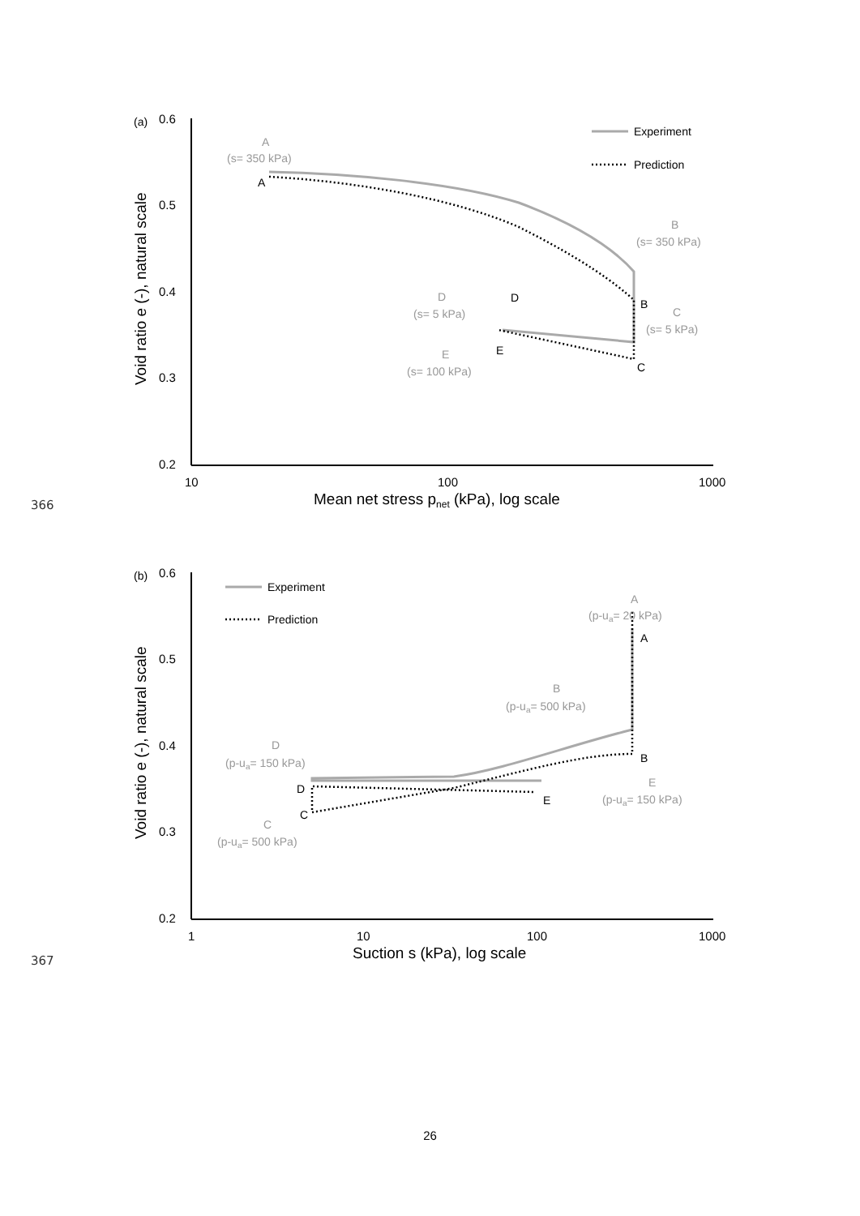(a)
0.6
0.5
0.4
0.3
0.2
10
100
1000
Mean net stress pnet (kPa), log scale
Void ratio e (-), natural scale
Experiment
Prediction
A
(s= 350 kPa)
B
(s= 350 kPa)
C
(s= 5 kPa)
D
(s= 5 kPa)
E
(s= 100 kPa)
A
B
C
D
E
366
(b)
0.6
0.5
0.4
0.3
0.2
1
10
100
1000
Suction s (kPa), log scale
Void ratio e (-), natural scale
Experiment
Prediction
A
(p-ua= 20 kPa)
B
(p-ua= 500 kPa)
D
(p-ua= 150 kPa)
E
(p-ua= 150 kPa)
C
(p-ua= 500 kPa)
A
B
D
C
E
367
26